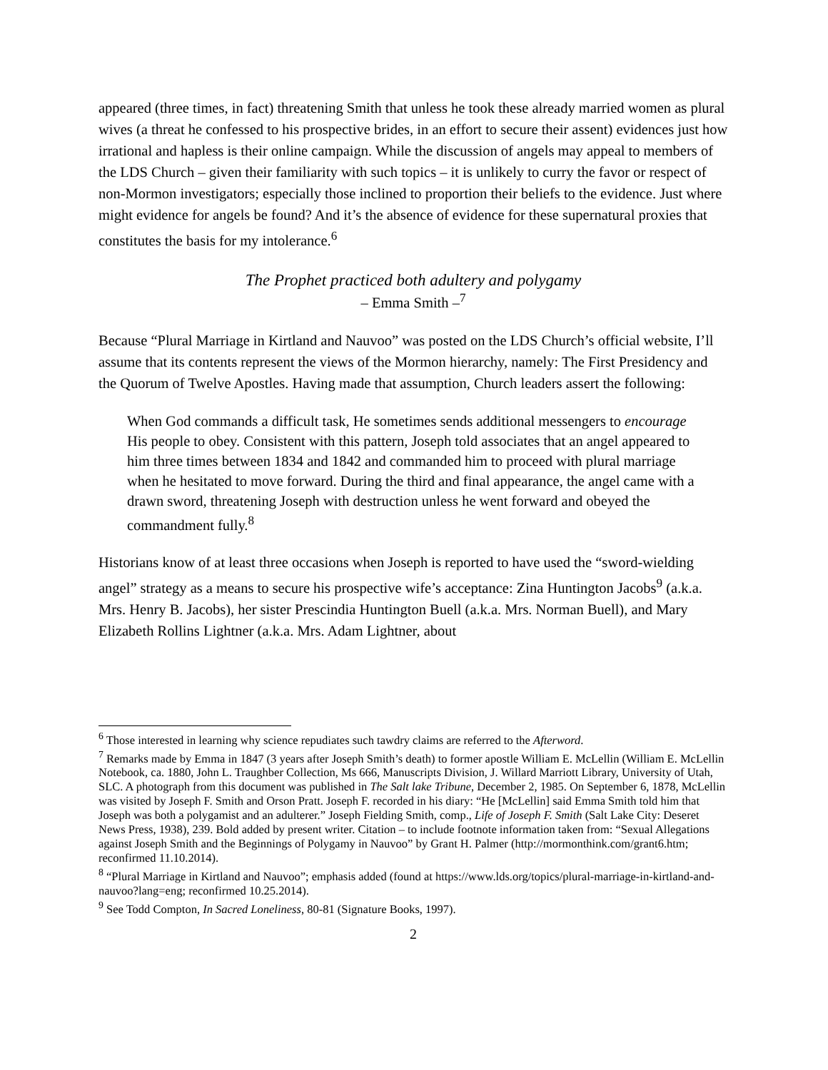appeared (three times, in fact) threatening Smith that unless he took these already married women as plural wives (a threat he confessed to his prospective brides, in an effort to secure their assent) evidences just how irrational and hapless is their online campaign. While the discussion of angels may appeal to members of the LDS Church – given their familiarity with such topics – it is unlikely to curry the favor or respect of non-Mormon investigators; especially those inclined to proportion their beliefs to the evidence. Just where might evidence for angels be found? And it’s the absence of evidence for these supernatural proxies that constitutes the basis for my intolerance.<sup>6</sup>
The Prophet practiced both adultery and polygamy
– Emma Smith –<sup>7</sup>
Because “Plural Marriage in Kirtland and Nauvoo” was posted on the LDS Church’s official website, I’ll assume that its contents represent the views of the Mormon hierarchy, namely: The First Presidency and the Quorum of Twelve Apostles. Having made that assumption, Church leaders assert the following:
When God commands a difficult task, He sometimes sends additional messengers to encourage His people to obey. Consistent with this pattern, Joseph told associates that an angel appeared to him three times between 1834 and 1842 and commanded him to proceed with plural marriage when he hesitated to move forward. During the third and final appearance, the angel came with a drawn sword, threatening Joseph with destruction unless he went forward and obeyed the commandment fully.<sup>8</sup>
Historians know of at least three occasions when Joseph is reported to have used the “sword-wielding angel” strategy as a means to secure his prospective wife’s acceptance: Zina Huntington Jacobs<sup>9</sup> (a.k.a. Mrs. Henry B. Jacobs), her sister Prescindia Huntington Buell (a.k.a. Mrs. Norman Buell), and Mary Elizabeth Rollins Lightner (a.k.a. Mrs. Adam Lightner, about
<sup>6</sup> Those interested in learning why science repudiates such tawdry claims are referred to the Afterword.
<sup>7</sup> Remarks made by Emma in 1847 (3 years after Joseph Smith’s death) to former apostle William E. McLellin (William E. McLellin Notebook, ca. 1880, John L. Traughber Collection, Ms 666, Manuscripts Division, J. Willard Marriott Library, University of Utah, SLC. A photograph from this document was published in The Salt lake Tribune, December 2, 1985. On September 6, 1878, McLellin was visited by Joseph F. Smith and Orson Pratt. Joseph F. recorded in his diary: “He [McLellin] said Emma Smith told him that Joseph was both a polygamist and an adulterer.” Joseph Fielding Smith, comp., Life of Joseph F. Smith (Salt Lake City: Deseret News Press, 1938), 239. Bold added by present writer. Citation – to include footnote information taken from: “Sexual Allegations against Joseph Smith and the Beginnings of Polygamy in Nauvoo” by Grant H. Palmer (http://mormonthink.com/grant6.htm; reconfirmed 11.10.2014).
<sup>8</sup> “Plural Marriage in Kirtland and Nauvoo”; emphasis added (found at https://www.lds.org/topics/plural-marriage-in-kirtland-and-nauvoo?lang=eng; reconfirmed 10.25.2014).
<sup>9</sup> See Todd Compton, In Sacred Loneliness, 80-81 (Signature Books, 1997).
2